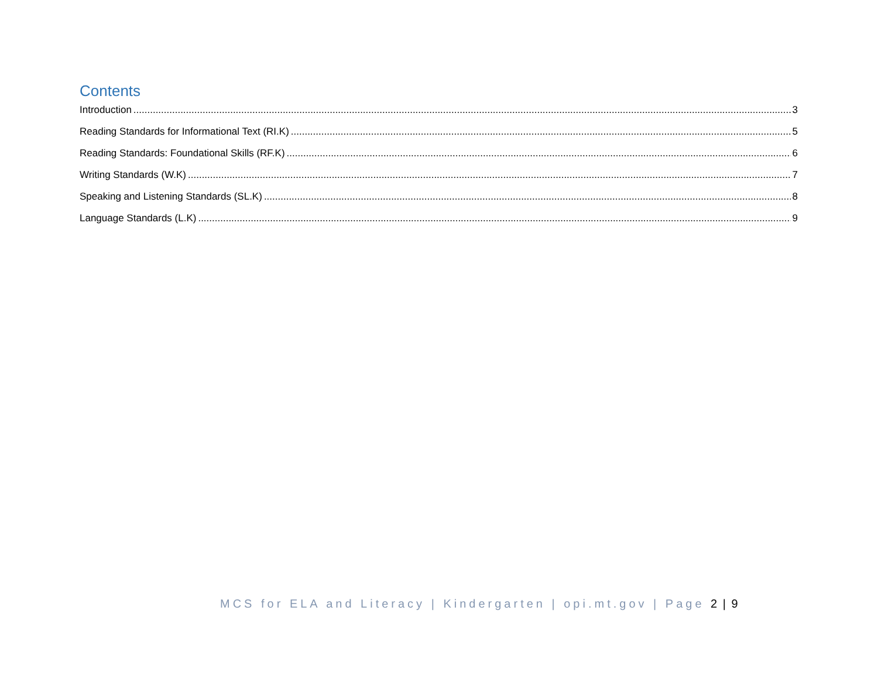Contents
Introduction 3
Reading Standards for Informational Text (RI.K) 5
Reading Standards: Foundational Skills (RF.K) 6
Writing Standards (W.K) 7
Speaking and Listening Standards (SL.K) 8
Language Standards (L.K) 9
MCS for ELA and Literacy | Kindergarten | opi.mt.gov | Page 2 | 9